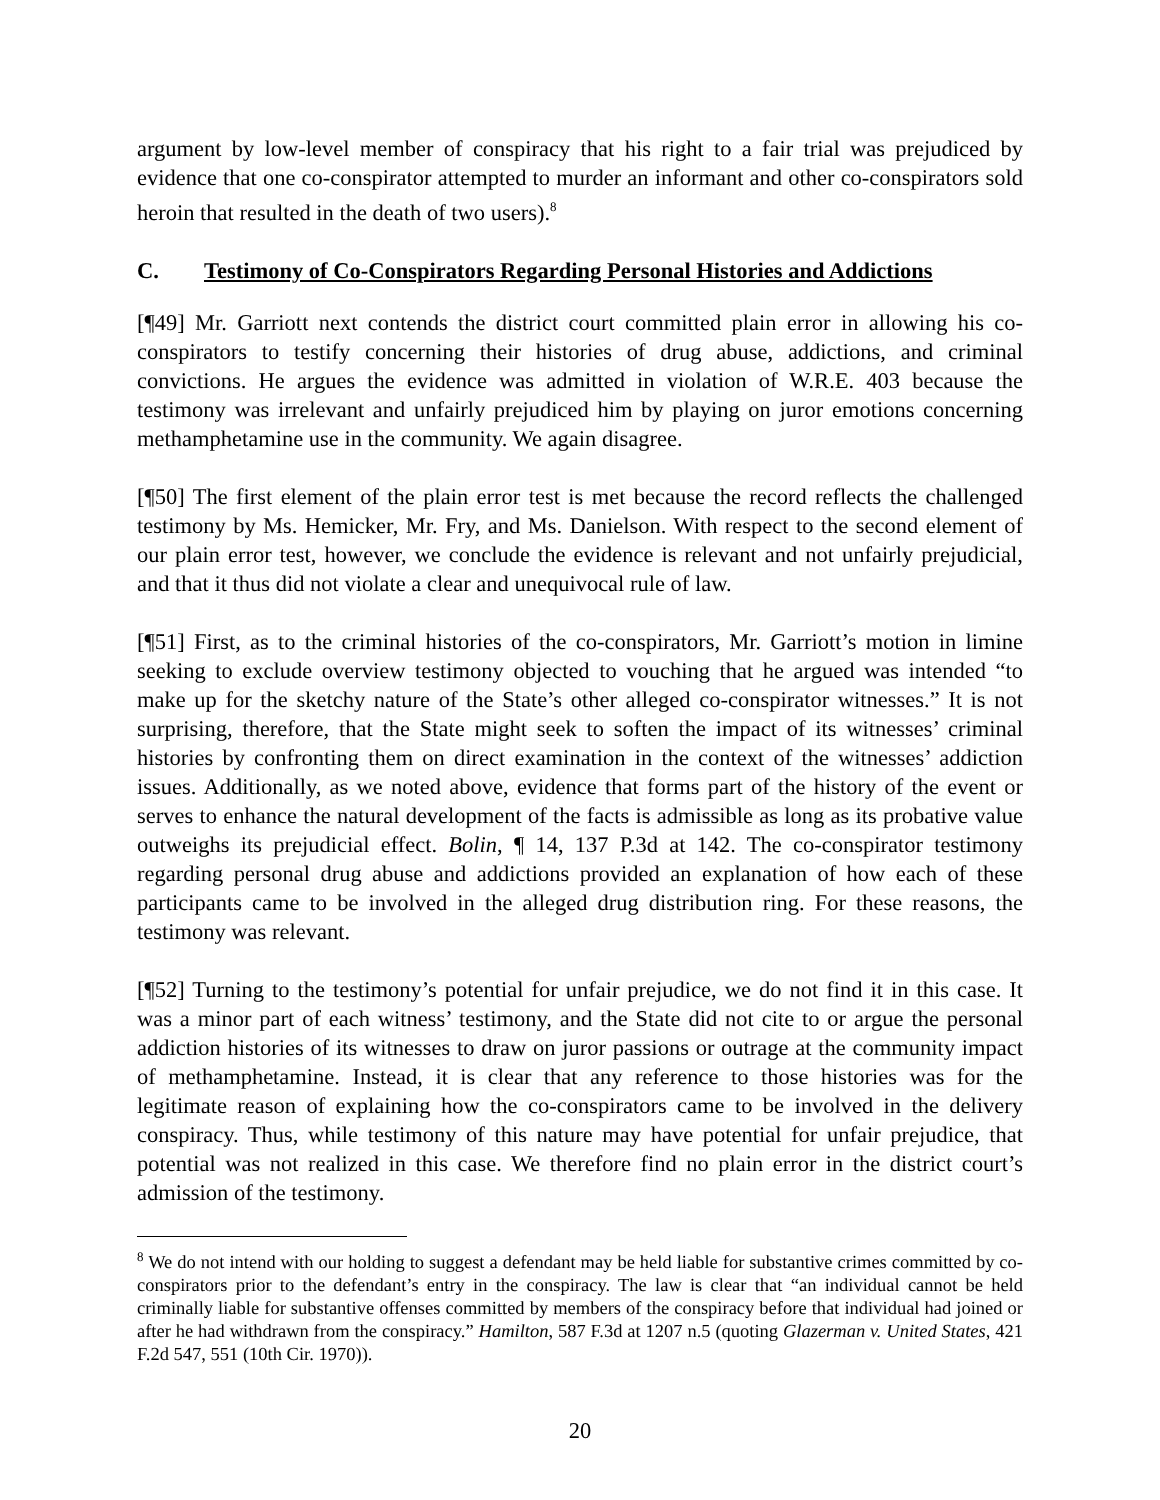argument by low-level member of conspiracy that his right to a fair trial was prejudiced by evidence that one co-conspirator attempted to murder an informant and other co-conspirators sold heroin that resulted in the death of two users).<sup>8</sup>
C. Testimony of Co-Conspirators Regarding Personal Histories and Addictions
[¶49] Mr. Garriott next contends the district court committed plain error in allowing his co-conspirators to testify concerning their histories of drug abuse, addictions, and criminal convictions. He argues the evidence was admitted in violation of W.R.E. 403 because the testimony was irrelevant and unfairly prejudiced him by playing on juror emotions concerning methamphetamine use in the community. We again disagree.
[¶50] The first element of the plain error test is met because the record reflects the challenged testimony by Ms. Hemicker, Mr. Fry, and Ms. Danielson. With respect to the second element of our plain error test, however, we conclude the evidence is relevant and not unfairly prejudicial, and that it thus did not violate a clear and unequivocal rule of law.
[¶51] First, as to the criminal histories of the co-conspirators, Mr. Garriott’s motion in limine seeking to exclude overview testimony objected to vouching that he argued was intended “to make up for the sketchy nature of the State’s other alleged co-conspirator witnesses.” It is not surprising, therefore, that the State might seek to soften the impact of its witnesses’ criminal histories by confronting them on direct examination in the context of the witnesses’ addiction issues. Additionally, as we noted above, evidence that forms part of the history of the event or serves to enhance the natural development of the facts is admissible as long as its probative value outweighs its prejudicial effect. Bolin, ¶ 14, 137 P.3d at 142. The co-conspirator testimony regarding personal drug abuse and addictions provided an explanation of how each of these participants came to be involved in the alleged drug distribution ring. For these reasons, the testimony was relevant.
[¶52] Turning to the testimony’s potential for unfair prejudice, we do not find it in this case. It was a minor part of each witness’ testimony, and the State did not cite to or argue the personal addiction histories of its witnesses to draw on juror passions or outrage at the community impact of methamphetamine. Instead, it is clear that any reference to those histories was for the legitimate reason of explaining how the co-conspirators came to be involved in the delivery conspiracy. Thus, while testimony of this nature may have potential for unfair prejudice, that potential was not realized in this case. We therefore find no plain error in the district court’s admission of the testimony.
<sup>8</sup> We do not intend with our holding to suggest a defendant may be held liable for substantive crimes committed by co-conspirators prior to the defendant’s entry in the conspiracy. The law is clear that “an individual cannot be held criminally liable for substantive offenses committed by members of the conspiracy before that individual had joined or after he had withdrawn from the conspiracy.” Hamilton, 587 F.3d at 1207 n.5 (quoting Glazerman v. United States, 421 F.2d 547, 551 (10th Cir. 1970)).
20